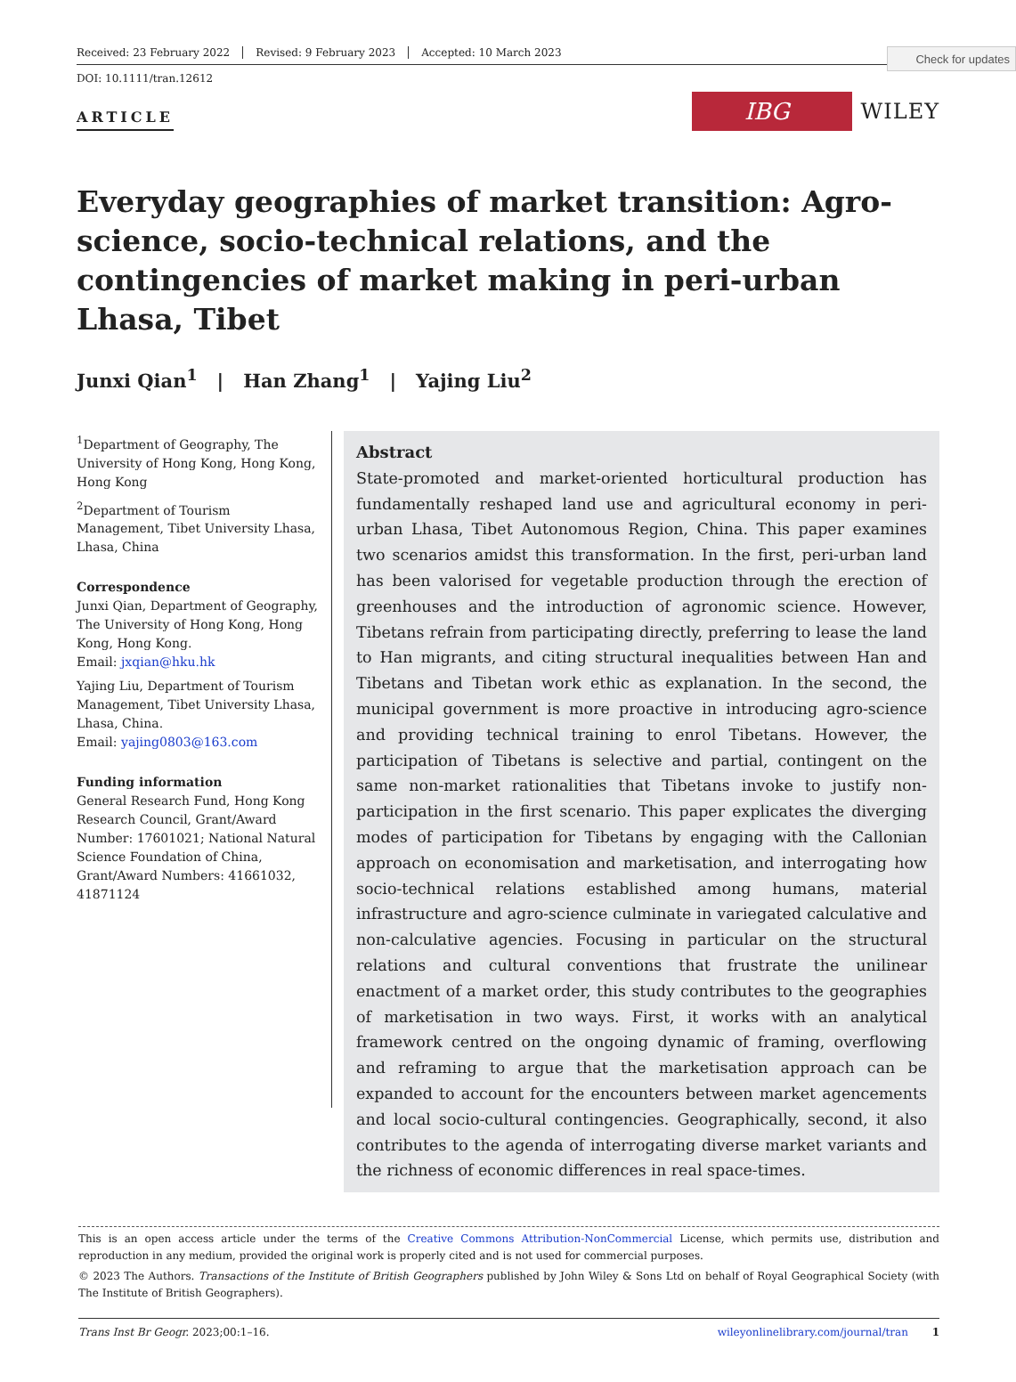Check for updates
Received: 23 February 2022 Revised: 9 February 2023 Accepted: 10 March 2023
DOI: 10.1111/tran.12612
ARTICLE
IBG
WILEY
Everyday geographies of market transition: Agro-science, socio-technical relations, and the contingencies of market making in peri-urban Lhasa, Tibet
Junxi Qian<sup>1</sup> | Han Zhang<sup>1</sup> | Yajing Liu<sup>2</sup>
<sup>1</sup> Department of Geography, The University of Hong Kong, Hong Kong, Hong Kong
<sup>2</sup> Department of Tourism Management, Tibet University Lhasa, Lhasa, China
Correspondence
Junxi Qian, Department of Geography, The University of Hong Kong, Hong Kong, Hong Kong.
Email: jxqian@hku.hk
Yajing Liu, Department of Tourism Management, Tibet University Lhasa, Lhasa, China.
Email: yajing0803@163.com
Funding information
General Research Fund, Hong Kong Research Council, Grant/Award Number: 17601021; National Natural Science Foundation of China, Grant/Award Numbers: 41661032, 41871124
Abstract
State-promoted and market-oriented horticultural production has fundamentally reshaped land use and agricultural economy in peri-urban Lhasa, Tibet Autonomous Region, China. This paper examines two scenarios amidst this transformation. In the first, peri-urban land has been valorised for vegetable production through the erection of greenhouses and the introduction of agronomic science. However, Tibetans refrain from participating directly, preferring to lease the land to Han migrants, and citing structural inequalities between Han and Tibetans and Tibetan work ethic as explanation. In the second, the municipal government is more proactive in introducing agro-science and providing technical training to enrol Tibetans. However, the participation of Tibetans is selective and partial, contingent on the same non-market rationalities that Tibetans invoke to justify non-participation in the first scenario. This paper explicates the diverging modes of participation for Tibetans by engaging with the Callonian approach on economisation and marketisation, and interrogating how socio-technical relations established among humans, material infrastructure and agro-science culminate in variegated calculative and non-calculative agencies. Focusing in particular on the structural relations and cultural conventions that frustrate the unilinear enactment of a market order, this study contributes to the geographies of marketisation in two ways. First, it works with an analytical framework centred on the ongoing dynamic of framing, overflowing and reframing to argue that the marketisation approach can be expanded to account for the encounters between market agencements and local socio-cultural contingencies. Geographically, second, it also contributes to the agenda of interrogating diverse market variants and the richness of economic differences in real space-times.
This is an open access article under the terms of the Creative Commons Attribution-NonCommercial License, which permits use, distribution and reproduction in any medium, provided the original work is properly cited and is not used for commercial purposes.
© 2023 The Authors. Transactions of the Institute of British Geographers published by John Wiley & Sons Ltd on behalf of Royal Geographical Society (with The Institute of British Geographers).
Trans Inst Br Geogr. 2023;00:1–16. wileyonlinelibrary.com/journal/tran 1